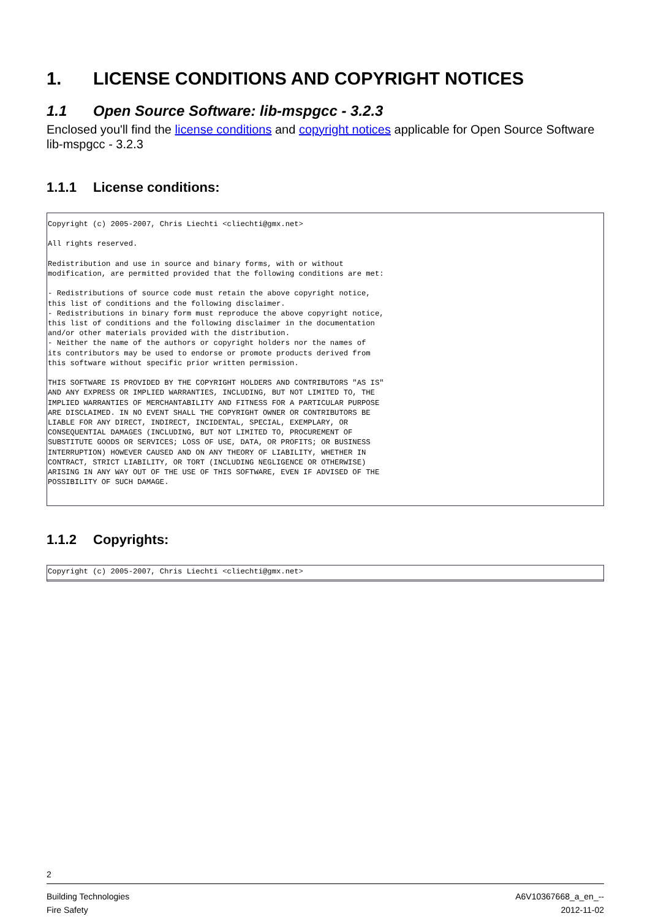1. LICENSE CONDITIONS AND COPYRIGHT NOTICES
1.1 Open Source Software: lib-mspgcc - 3.2.3
Enclosed you'll find the license conditions and copyright notices applicable for Open Source Software lib-mspgcc - 3.2.3
1.1.1 License conditions:
Copyright (c) 2005-2007, Chris Liechti <cliechti@gmx.net>

All rights reserved.

Redistribution and use in source and binary forms, with or without
modification, are permitted provided that the following conditions are met:

- Redistributions of source code must retain the above copyright notice,
this list of conditions and the following disclaimer.
- Redistributions in binary form must reproduce the above copyright notice,
this list of conditions and the following disclaimer in the documentation
and/or other materials provided with the distribution.
- Neither the name of the authors or copyright holders nor the names of
its contributors may be used to endorse or promote products derived from
this software without specific prior written permission.

THIS SOFTWARE IS PROVIDED BY THE COPYRIGHT HOLDERS AND CONTRIBUTORS "AS IS"
AND ANY EXPRESS OR IMPLIED WARRANTIES, INCLUDING, BUT NOT LIMITED TO, THE
IMPLIED WARRANTIES OF MERCHANTABILITY AND FITNESS FOR A PARTICULAR PURPOSE
ARE DISCLAIMED. IN NO EVENT SHALL THE COPYRIGHT OWNER OR CONTRIBUTORS BE
LIABLE FOR ANY DIRECT, INDIRECT, INCIDENTAL, SPECIAL, EXEMPLARY, OR
CONSEQUENTIAL DAMAGES (INCLUDING, BUT NOT LIMITED TO, PROCUREMENT OF
SUBSTITUTE GOODS OR SERVICES; LOSS OF USE, DATA, OR PROFITS; OR BUSINESS
INTERRUPTION) HOWEVER CAUSED AND ON ANY THEORY OF LIABILITY, WHETHER IN
CONTRACT, STRICT LIABILITY, OR TORT (INCLUDING NEGLIGENCE OR OTHERWISE)
ARISING IN ANY WAY OUT OF THE USE OF THIS SOFTWARE, EVEN IF ADVISED OF THE
POSSIBILITY OF SUCH DAMAGE.
1.1.2 Copyrights:
Copyright (c) 2005-2007, Chris Liechti <cliechti@gmx.net>
2
Building Technologies A6V10367668_a_en_--
Fire Safety 2012-11-02